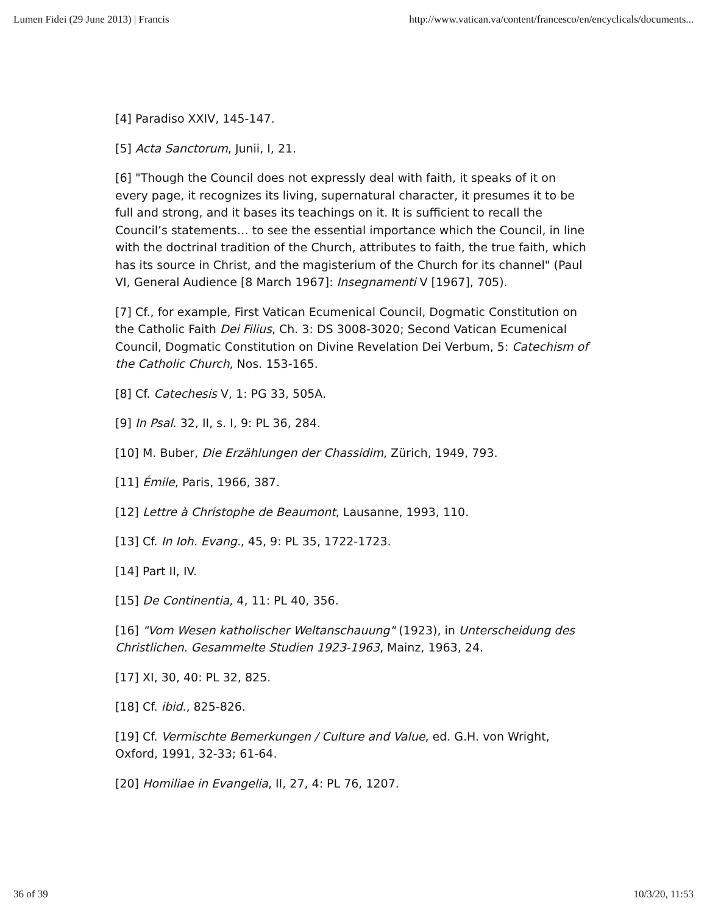Lumen Fidei (29 June 2013) | Francis http://www.vatican.va/content/francesco/en/encyclicals/documents...
[4] Paradiso XXIV, 145-147.
[5] Acta Sanctorum, Junii, I, 21.
[6] "Though the Council does not expressly deal with faith, it speaks of it on every page, it recognizes its living, supernatural character, it presumes it to be full and strong, and it bases its teachings on it. It is sufficient to recall the Council’s statements… to see the essential importance which the Council, in line with the doctrinal tradition of the Church, attributes to faith, the true faith, which has its source in Christ, and the magisterium of the Church for its channel" (Paul VI, General Audience [8 March 1967]: Insegnamenti V [1967], 705).
[7] Cf., for example, First Vatican Ecumenical Council, Dogmatic Constitution on the Catholic Faith Dei Filius, Ch. 3: DS 3008-3020; Second Vatican Ecumenical Council, Dogmatic Constitution on Divine Revelation Dei Verbum, 5: Catechism of the Catholic Church, Nos. 153-165.
[8] Cf. Catechesis V, 1: PG 33, 505A.
[9] In Psal. 32, II, s. I, 9: PL 36, 284.
[10] M. Buber, Die Erzählungen der Chassidim, Zürich, 1949, 793.
[11] Émile, Paris, 1966, 387.
[12] Lettre à Christophe de Beaumont, Lausanne, 1993, 110.
[13] Cf. In Ioh. Evang., 45, 9: PL 35, 1722-1723.
[14] Part II, IV.
[15] De Continentia, 4, 11: PL 40, 356.
[16] "Vom Wesen katholischer Weltanschauung" (1923), in Unterscheidung des Christlichen. Gesammelte Studien 1923-1963, Mainz, 1963, 24.
[17] XI, 30, 40: PL 32, 825.
[18] Cf. ibid., 825-826.
[19] Cf. Vermischte Bemerkungen / Culture and Value, ed. G.H. von Wright, Oxford, 1991, 32-33; 61-64.
[20] Homiliae in Evangelia, II, 27, 4: PL 76, 1207.
36 of 39 10/3/20, 11:53